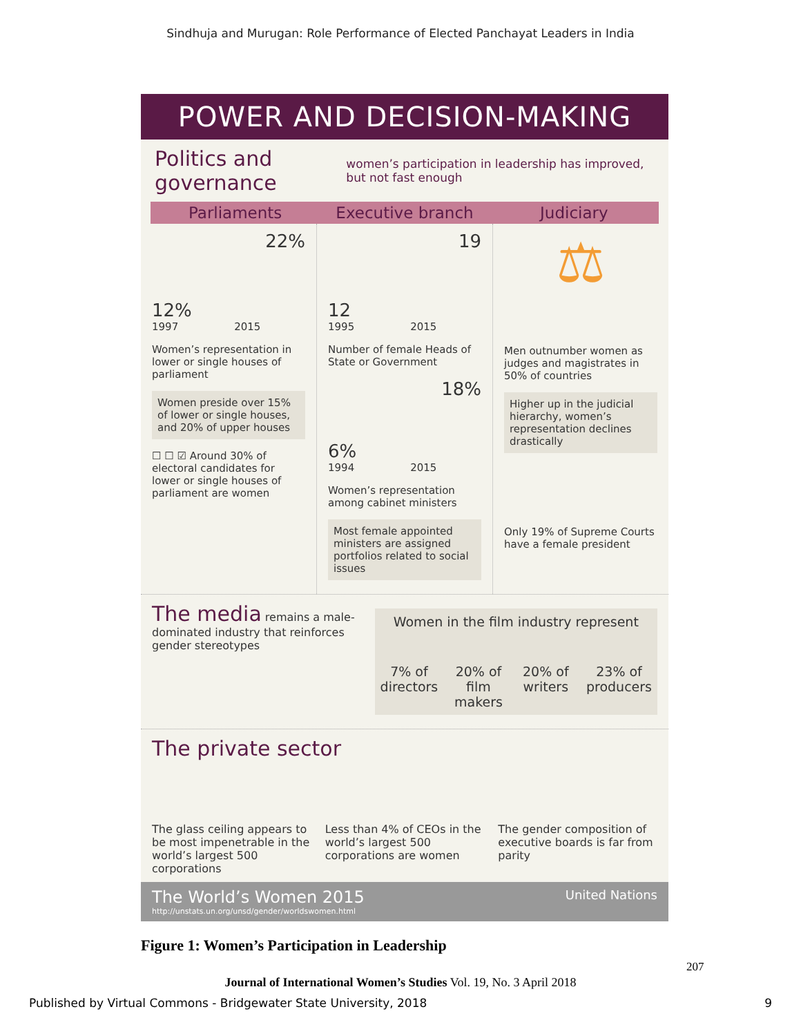Sindhuja and Murugan: Role Performance of Elected Panchayat Leaders in India
POWER AND DECISION-MAKING
Politics and governance
women’s participation in leadership has improved, but not fast enough
Parliaments Executive branch Judiciary
22%
12%
1997 2015
Women’s representation in lower or single houses of parliament
Women preside over 15% of lower or single houses, and 20% of upper houses
☐ ☐ ☑ Around 30% of electoral candidates for lower or single houses of parliament are women
19
12
1995 2015
Number of female Heads of State or Government
18%
6%
1994 2015
Women’s representation among cabinet ministers
Most female appointed ministers are assigned portfolios related to social issues
⚖
Men outnumber women as judges and magistrates in 50% of countries
Higher up in the judicial hierarchy, women’s representation declines drastically
Only 19% of Supreme Courts have a female president
The media remains a male-dominated industry that reinforces gender stereotypes
Women in the film industry represent
7% of directors 20% of film makers 20% of writers 23% of producers
The private sector
The glass ceiling appears to be most impenetrable in the world’s largest 500 corporations
Less than 4% of CEOs in the world’s largest 500 corporations are women
The gender composition of executive boards is far from parity
The World’s Women 2015
http://unstats.un.org/unsd/gender/worldswomen.html
United Nations
Figure 1: Women’s Participation in Leadership
207
Journal of International Women’s Studies Vol. 19, No. 3 April 2018
Published by Virtual Commons - Bridgewater State University, 2018 9